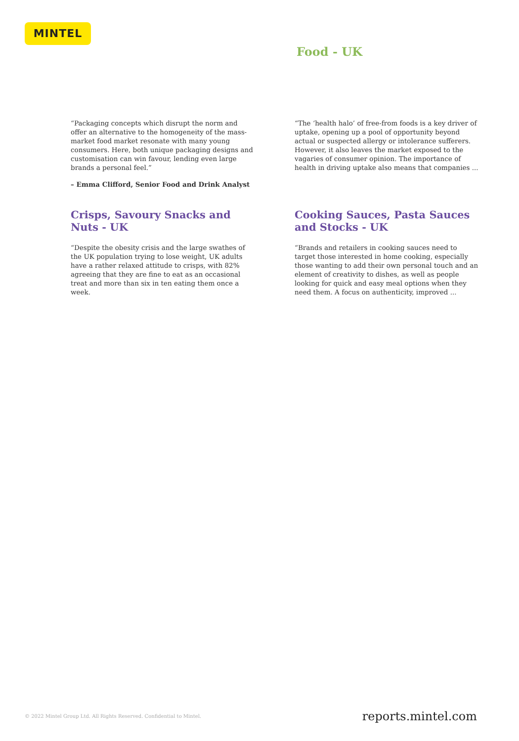MINTEL
Food - UK
“Packaging concepts which disrupt the norm and offer an alternative to the homogeneity of the mass-market food market resonate with many young consumers. Here, both unique packaging designs and customisation can win favour, lending even large brands a personal feel.”
– Emma Clifford, Senior Food and Drink Analyst
“The ‘health halo’ of free-from foods is a key driver of uptake, opening up a pool of opportunity beyond actual or suspected allergy or intolerance sufferers. However, it also leaves the market exposed to the vagaries of consumer opinion. The importance of health in driving uptake also means that companies ...
Crisps, Savoury Snacks and Nuts - UK
“Despite the obesity crisis and the large swathes of the UK population trying to lose weight, UK adults have a rather relaxed attitude to crisps, with 82% agreeing that they are fine to eat as an occasional treat and more than six in ten eating them once a week.
Cooking Sauces, Pasta Sauces and Stocks - UK
“Brands and retailers in cooking sauces need to target those interested in home cooking, especially those wanting to add their own personal touch and an element of creativity to dishes, as well as people looking for quick and easy meal options when they need them. A focus on authenticity, improved ...
© 2022 Mintel Group Ltd. All Rights Reserved. Confidential to Mintel.
reports.mintel.com